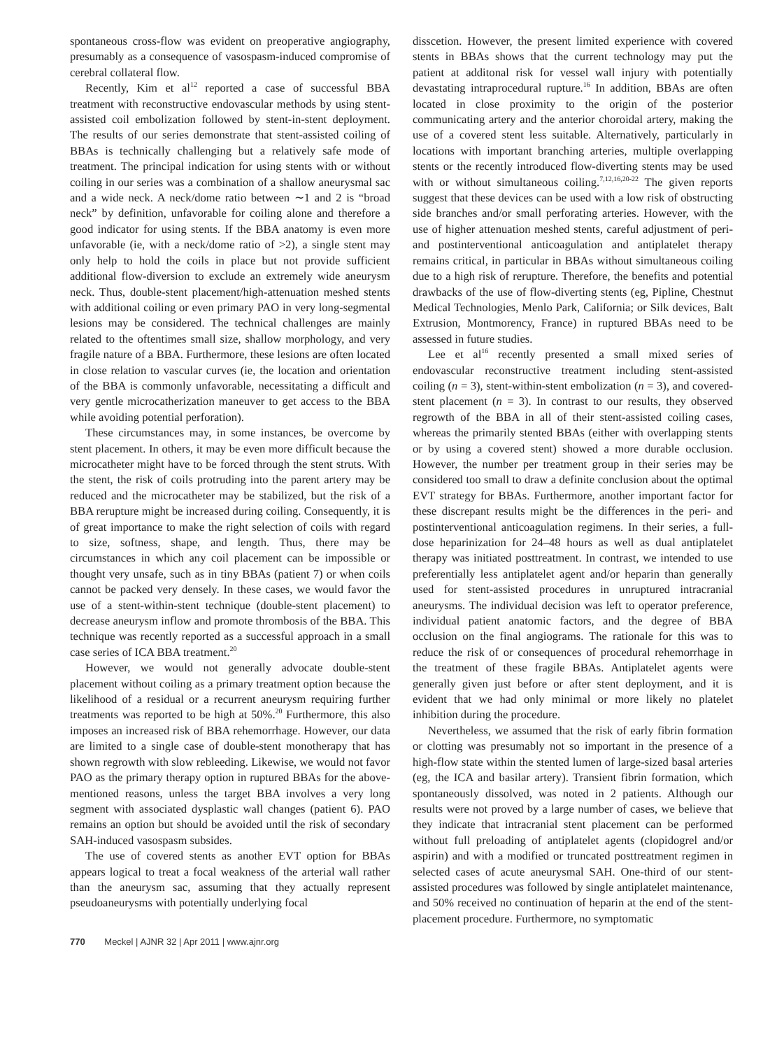spontaneous cross-flow was evident on preoperative angiography, presumably as a consequence of vasospasm-induced compromise of cerebral collateral flow.
Recently, Kim et al<sup>12</sup> reported a case of successful BBA treatment with reconstructive endovascular methods by using stent-assisted coil embolization followed by stent-in-stent deployment. The results of our series demonstrate that stent-assisted coiling of BBAs is technically challenging but a relatively safe mode of treatment. The principal indication for using stents with or without coiling in our series was a combination of a shallow aneurysmal sac and a wide neck. A neck/dome ratio between ∼1 and 2 is “broad neck” by definition, unfavorable for coiling alone and therefore a good indicator for using stents. If the BBA anatomy is even more unfavorable (ie, with a neck/dome ratio of >2), a single stent may only help to hold the coils in place but not provide sufficient additional flow-diversion to exclude an extremely wide aneurysm neck. Thus, double-stent placement/high-attenuation meshed stents with additional coiling or even primary PAO in very long-segmental lesions may be considered. The technical challenges are mainly related to the oftentimes small size, shallow morphology, and very fragile nature of a BBA. Furthermore, these lesions are often located in close relation to vascular curves (ie, the location and orientation of the BBA is commonly unfavorable, necessitating a difficult and very gentle microcatherization maneuver to get access to the BBA while avoiding potential perforation).
These circumstances may, in some instances, be overcome by stent placement. In others, it may be even more difficult because the microcatheter might have to be forced through the stent struts. With the stent, the risk of coils protruding into the parent artery may be reduced and the microcatheter may be stabilized, but the risk of a BBA rerupture might be increased during coiling. Consequently, it is of great importance to make the right selection of coils with regard to size, softness, shape, and length. Thus, there may be circumstances in which any coil placement can be impossible or thought very unsafe, such as in tiny BBAs (patient 7) or when coils cannot be packed very densely. In these cases, we would favor the use of a stent-within-stent technique (double-stent placement) to decrease aneurysm inflow and promote thrombosis of the BBA. This technique was recently reported as a successful approach in a small case series of ICA BBA treatment.<sup>20</sup>
However, we would not generally advocate double-stent placement without coiling as a primary treatment option because the likelihood of a residual or a recurrent aneurysm requiring further treatments was reported to be high at 50%.<sup>20</sup> Furthermore, this also imposes an increased risk of BBA rehemorrhage. However, our data are limited to a single case of double-stent monotherapy that has shown regrowth with slow rebleeding. Likewise, we would not favor PAO as the primary therapy option in ruptured BBAs for the above-mentioned reasons, unless the target BBA involves a very long segment with associated dysplastic wall changes (patient 6). PAO remains an option but should be avoided until the risk of secondary SAH-induced vasospasm subsides.
The use of covered stents as another EVT option for BBAs appears logical to treat a focal weakness of the arterial wall rather than the aneurysm sac, assuming that they actually represent pseudoaneurysms with potentially underlying focal
disscetion. However, the present limited experience with covered stents in BBAs shows that the current technology may put the patient at additonal risk for vessel wall injury with potentially devastating intraprocedural rupture.<sup>16</sup> In addition, BBAs are often located in close proximity to the origin of the posterior communicating artery and the anterior choroidal artery, making the use of a covered stent less suitable. Alternatively, particularly in locations with important branching arteries, multiple overlapping stents or the recently introduced flow-diverting stents may be used with or without simultaneous coiling.<sup>7,12,16,20-22</sup> The given reports suggest that these devices can be used with a low risk of obstructing side branches and/or small perforating arteries. However, with the use of higher attenuation meshed stents, careful adjustment of peri- and postinterventional anticoagulation and antiplatelet therapy remains critical, in particular in BBAs without simultaneous coiling due to a high risk of rerupture. Therefore, the benefits and potential drawbacks of the use of flow-diverting stents (eg, Pipline, Chestnut Medical Technologies, Menlo Park, California; or Silk devices, Balt Extrusion, Montmorency, France) in ruptured BBAs need to be assessed in future studies.
Lee et al<sup>16</sup> recently presented a small mixed series of endovascular reconstructive treatment including stent-assisted coiling (n = 3), stent-within-stent embolization (n = 3), and covered-stent placement (n = 3). In contrast to our results, they observed regrowth of the BBA in all of their stent-assisted coiling cases, whereas the primarily stented BBAs (either with overlapping stents or by using a covered stent) showed a more durable occlusion. However, the number per treatment group in their series may be considered too small to draw a definite conclusion about the optimal EVT strategy for BBAs. Furthermore, another important factor for these discrepant results might be the differences in the peri- and postinterventional anticoagulation regimens. In their series, a full-dose heparinization for 24–48 hours as well as dual antiplatelet therapy was initiated posttreatment. In contrast, we intended to use preferentially less antiplatelet agent and/or heparin than generally used for stent-assisted procedures in unruptured intracranial aneurysms. The individual decision was left to operator preference, individual patient anatomic factors, and the degree of BBA occlusion on the final angiograms. The rationale for this was to reduce the risk of or consequences of procedural rehemorrhage in the treatment of these fragile BBAs. Antiplatelet agents were generally given just before or after stent deployment, and it is evident that we had only minimal or more likely no platelet inhibition during the procedure.
Nevertheless, we assumed that the risk of early fibrin formation or clotting was presumably not so important in the presence of a high-flow state within the stented lumen of large-sized basal arteries (eg, the ICA and basilar artery). Transient fibrin formation, which spontaneously dissolved, was noted in 2 patients. Although our results were not proved by a large number of cases, we believe that they indicate that intracranial stent placement can be performed without full preloading of antiplatelet agents (clopidogrel and/or aspirin) and with a modified or truncated posttreatment regimen in selected cases of acute aneurysmal SAH. One-third of our stent-assisted procedures was followed by single antiplatelet maintenance, and 50% received no continuation of heparin at the end of the stent-placement procedure. Furthermore, no symptomatic
770 Meckel | AJNR 32 | Apr 2011 | www.ajnr.org